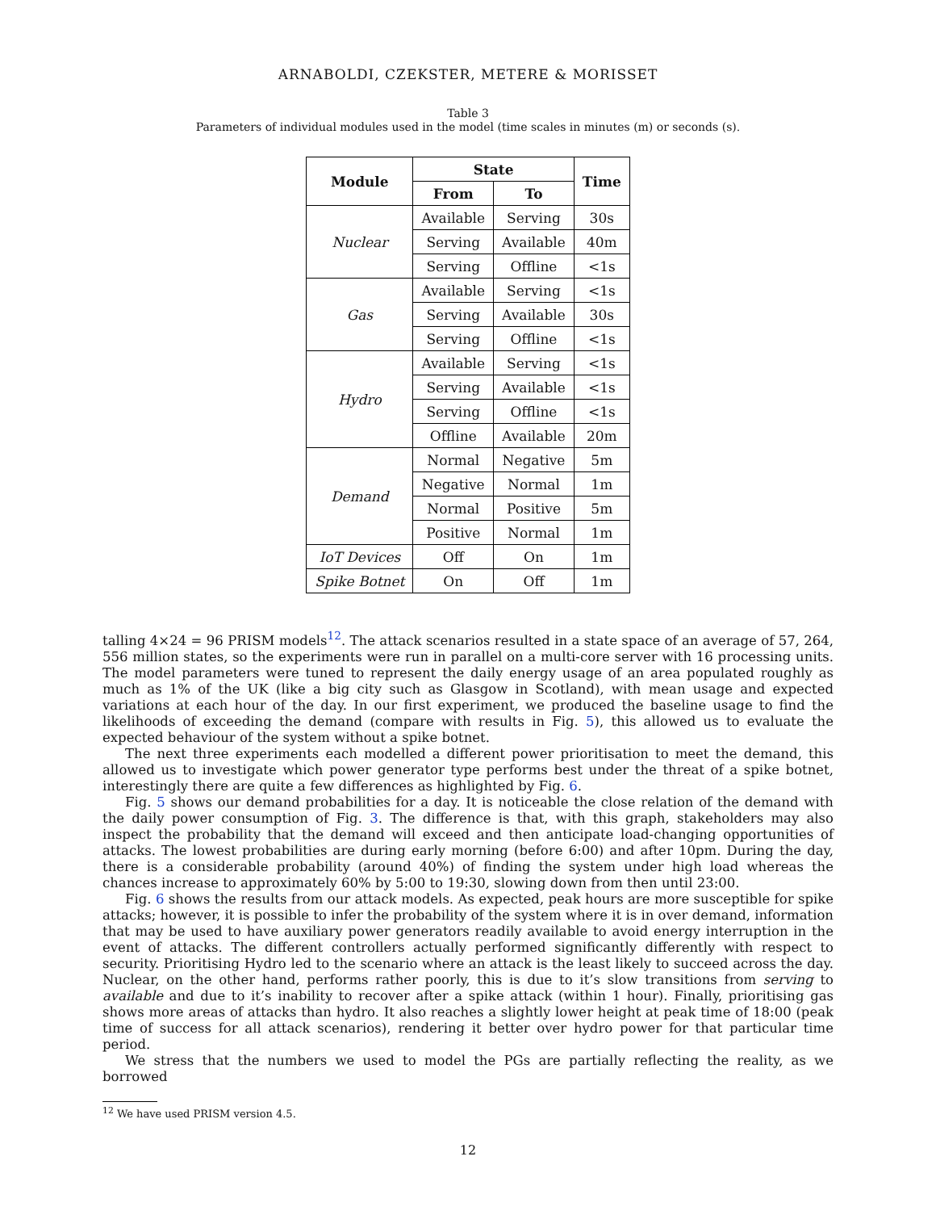ARNABOLDI, CZEKSTER, METERE & MORISSET
Table 3
Parameters of individual modules used in the model (time scales in minutes (m) or seconds (s).
| Module | State | | Time |
| --- | --- | --- | --- |
| | From | To | |
| Nuclear | Available | Serving | 30s |
| | Serving | Available | 40m |
| | Serving | Offline | <1s |
| Gas | Available | Serving | <1s |
| | Serving | Available | 30s |
| | Serving | Offline | <1s |
| Hydro | Available | Serving | <1s |
| | Serving | Available | <1s |
| | Serving | Offline | <1s |
| | Offline | Available | 20m |
| Demand | Normal | Negative | 5m |
| | Negative | Normal | 1m |
| | Normal | Positive | 5m |
| | Positive | Normal | 1m |
| IoT Devices | Off | On | 1m |
| Spike Botnet | On | Off | 1m |
talling 4×24 = 96 PRISM models<sup>12</sup>. The attack scenarios resulted in a state space of an average of 57, 264, 556 million states, so the experiments were run in parallel on a multi-core server with 16 processing units. The model parameters were tuned to represent the daily energy usage of an area populated roughly as much as 1% of the UK (like a big city such as Glasgow in Scotland), with mean usage and expected variations at each hour of the day. In our first experiment, we produced the baseline usage to find the likelihoods of exceeding the demand (compare with results in Fig. 5), this allowed us to evaluate the expected behaviour of the system without a spike botnet.
The next three experiments each modelled a different power prioritisation to meet the demand, this allowed us to investigate which power generator type performs best under the threat of a spike botnet, interestingly there are quite a few differences as highlighted by Fig. 6.
Fig. 5 shows our demand probabilities for a day. It is noticeable the close relation of the demand with the daily power consumption of Fig. 3. The difference is that, with this graph, stakeholders may also inspect the probability that the demand will exceed and then anticipate load-changing opportunities of attacks. The lowest probabilities are during early morning (before 6:00) and after 10pm. During the day, there is a considerable probability (around 40%) of finding the system under high load whereas the chances increase to approximately 60% by 5:00 to 19:30, slowing down from then until 23:00.
Fig. 6 shows the results from our attack models. As expected, peak hours are more susceptible for spike attacks; however, it is possible to infer the probability of the system where it is in over demand, information that may be used to have auxiliary power generators readily available to avoid energy interruption in the event of attacks. The different controllers actually performed significantly differently with respect to security. Prioritising Hydro led to the scenario where an attack is the least likely to succeed across the day. Nuclear, on the other hand, performs rather poorly, this is due to it’s slow transitions from serving to available and due to it’s inability to recover after a spike attack (within 1 hour). Finally, prioritising gas shows more areas of attacks than hydro. It also reaches a slightly lower height at peak time of 18:00 (peak time of success for all attack scenarios), rendering it better over hydro power for that particular time period.
We stress that the numbers we used to model the PGs are partially reflecting the reality, as we borrowed
<sup>12</sup> We have used PRISM version 4.5.
12